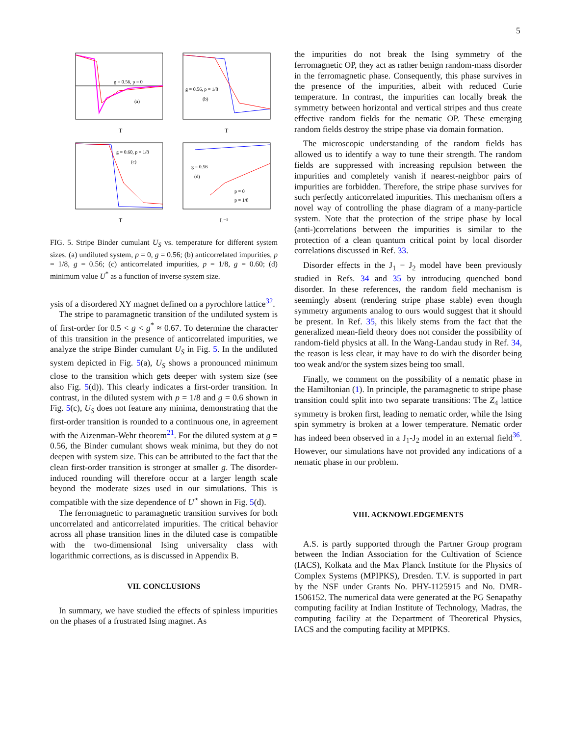5
g = 0.56, p = 0
(a)
T
g = 0.56, p = 1/8
(b)
T
g = 0.60, p = 1/8
(c)
T
g = 0.56
(d)
p = 0
p = 1/8
L⁻¹
FIG. 5. Stripe Binder cumulant U<sub>S</sub> vs. temperature for different system sizes. (a) undiluted system, p = 0, g = 0.56; (b) anticorrelated impurities, p = 1/8, g = 0.56; (c) anticorrelated impurities, p = 1/8, g = 0.60; (d) minimum value U<sup>*</sup> as a function of inverse system size.
ysis of a disordered XY magnet defined on a pyrochlore lattice<sup>32</sup>.
The stripe to paramagnetic transition of the undiluted system is of first-order for 0.5 < g < g<sup>*</sup> ≈ 0.67. To determine the character of this transition in the presence of anticorrelated impurities, we analyze the stripe Binder cumulant U<sub>S</sub> in Fig. 5. In the undiluted system depicted in Fig. 5(a), U<sub>S</sub> shows a pronounced minimum close to the transition which gets deeper with system size (see also Fig. 5(d)). This clearly indicates a first-order transition. In contrast, in the diluted system with p = 1/8 and g = 0.6 shown in Fig. 5(c), U<sub>S</sub> does not feature any minima, demonstrating that the first-order transition is rounded to a continuous one, in agreement with the Aizenman-Wehr theorem<sup>21</sup>. For the diluted system at g = 0.56, the Binder cumulant shows weak minima, but they do not deepen with system size. This can be attributed to the fact that the clean first-order transition is stronger at smaller g. The disorder-induced rounding will therefore occur at a larger length scale beyond the moderate sizes used in our simulations. This is compatible with the size dependence of U<sup>⋆</sup> shown in Fig. 5(d).
The ferromagnetic to paramagnetic transition survives for both uncorrelated and anticorrelated impurities. The critical behavior across all phase transition lines in the diluted case is compatible with the two-dimensional Ising universality class with logarithmic corrections, as is discussed in Appendix B.
VII. CONCLUSIONS
In summary, we have studied the effects of spinless impurities on the phases of a frustrated Ising magnet. As
the impurities do not break the Ising symmetry of the ferromagnetic OP, they act as rather benign random-mass disorder in the ferromagnetic phase. Consequently, this phase survives in the presence of the impurities, albeit with reduced Curie temperature. In contrast, the impurities can locally break the symmetry between horizontal and vertical stripes and thus create effective random fields for the nematic OP. These emerging random fields destroy the stripe phase via domain formation.
The microscopic understanding of the random fields has allowed us to identify a way to tune their strength. The random fields are suppressed with increasing repulsion between the impurities and completely vanish if nearest-neighbor pairs of impurities are forbidden. Therefore, the stripe phase survives for such perfectly anticorrelated impurities. This mechanism offers a novel way of controlling the phase diagram of a many-particle system. Note that the protection of the stripe phase by local (anti-)correlations between the impurities is similar to the protection of a clean quantum critical point by local disorder correlations discussed in Ref. 33.
Disorder effects in the J<sub>1</sub> − J<sub>2</sub> model have been previously studied in Refs. 34 and 35 by introducing quenched bond disorder. In these references, the random field mechanism is seemingly absent (rendering stripe phase stable) even though symmetry arguments analog to ours would suggest that it should be present. In Ref. 35, this likely stems from the fact that the generalized mean-field theory does not consider the possibility of random-field physics at all. In the Wang-Landau study in Ref. 34, the reason is less clear, it may have to do with the disorder being too weak and/or the system sizes being too small.
Finally, we comment on the possibility of a nematic phase in the Hamiltonian (1). In principle, the paramagnetic to stripe phase transition could split into two separate transitions: The Z<sub>4</sub> lattice symmetry is broken first, leading to nematic order, while the Ising spin symmetry is broken at a lower temperature. Nematic order has indeed been observed in a J<sub>1</sub>-J<sub>2</sub> model in an external field<sup>36</sup>. However, our simulations have not provided any indications of a nematic phase in our problem.
VIII. ACKNOWLEDGEMENTS
A.S. is partly supported through the Partner Group program between the Indian Association for the Cultivation of Science (IACS), Kolkata and the Max Planck Institute for the Physics of Complex Systems (MPIPKS), Dresden. T.V. is supported in part by the NSF under Grants No. PHY-1125915 and No. DMR- 1506152. The numerical data were generated at the PG Senapathy computing facility at Indian Institute of Technology, Madras, the computing facility at the Department of Theoretical Physics, IACS and the computing facility at MPIPKS.